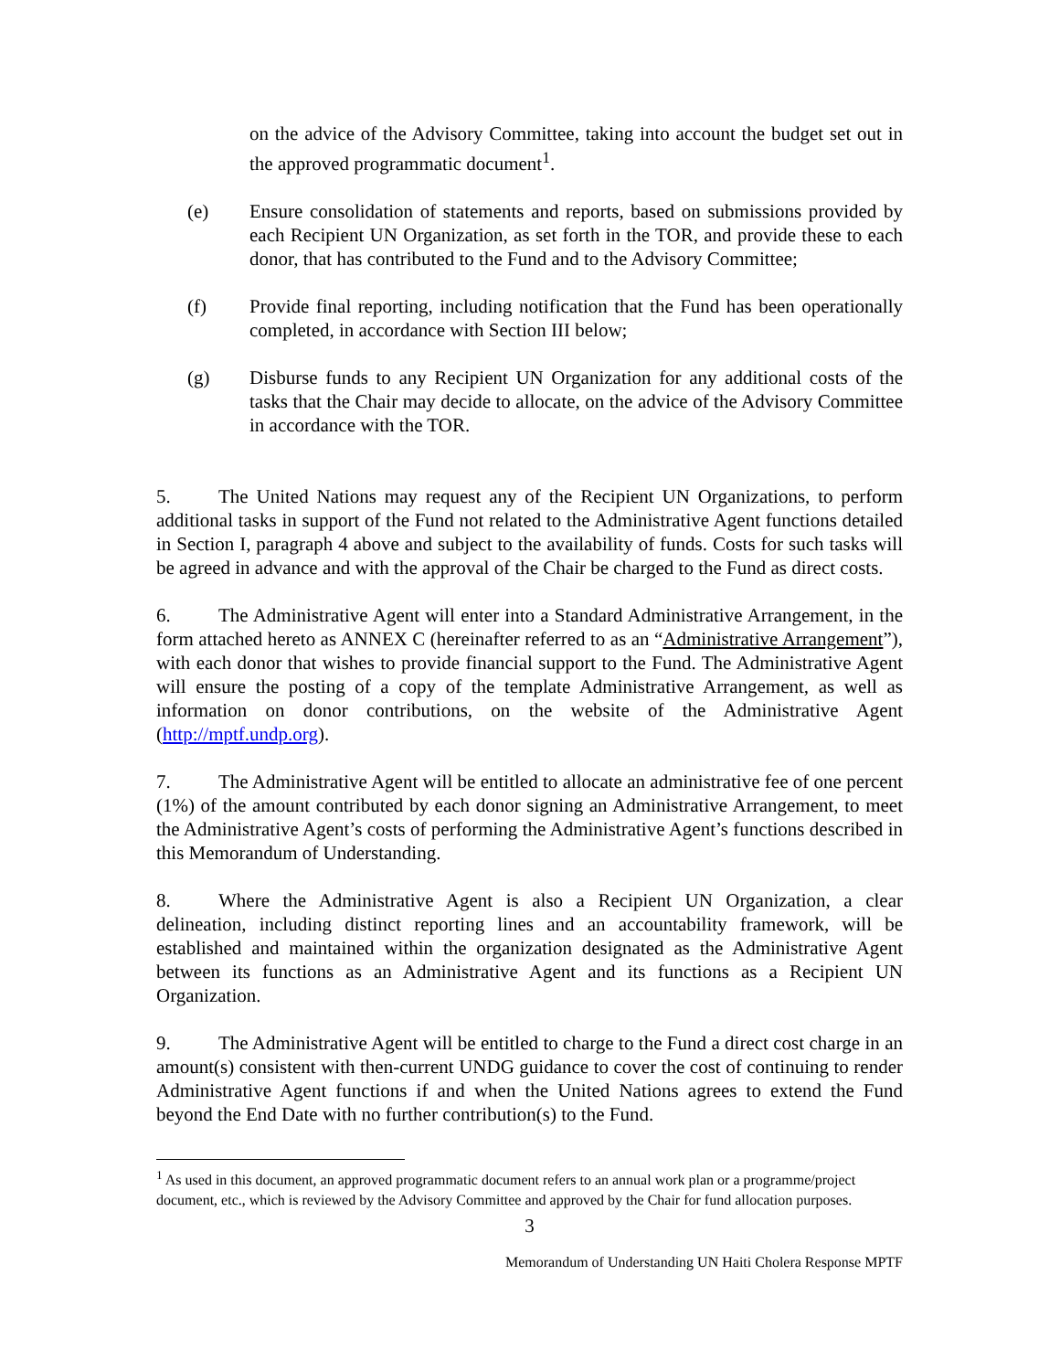on the advice of the Advisory Committee, taking into account the budget set out in the approved programmatic document<sup>1</sup>.
(e) Ensure consolidation of statements and reports, based on submissions provided by each Recipient UN Organization, as set forth in the TOR, and provide these to each donor, that has contributed to the Fund and to the Advisory Committee;
(f) Provide final reporting, including notification that the Fund has been operationally completed, in accordance with Section III below;
(g) Disburse funds to any Recipient UN Organization for any additional costs of the tasks that the Chair may decide to allocate, on the advice of the Advisory Committee in accordance with the TOR.
5. The United Nations may request any of the Recipient UN Organizations, to perform additional tasks in support of the Fund not related to the Administrative Agent functions detailed in Section I, paragraph 4 above and subject to the availability of funds. Costs for such tasks will be agreed in advance and with the approval of the Chair be charged to the Fund as direct costs.
6. The Administrative Agent will enter into a Standard Administrative Arrangement, in the form attached hereto as ANNEX C (hereinafter referred to as an “Administrative Arrangement”), with each donor that wishes to provide financial support to the Fund. The Administrative Agent will ensure the posting of a copy of the template Administrative Arrangement, as well as information on donor contributions, on the website of the Administrative Agent (http://mptf.undp.org).
7. The Administrative Agent will be entitled to allocate an administrative fee of one percent (1%) of the amount contributed by each donor signing an Administrative Arrangement, to meet the Administrative Agent’s costs of performing the Administrative Agent’s functions described in this Memorandum of Understanding.
8. Where the Administrative Agent is also a Recipient UN Organization, a clear delineation, including distinct reporting lines and an accountability framework, will be established and maintained within the organization designated as the Administrative Agent between its functions as an Administrative Agent and its functions as a Recipient UN Organization.
9. The Administrative Agent will be entitled to charge to the Fund a direct cost charge in an amount(s) consistent with then-current UNDG guidance to cover the cost of continuing to render Administrative Agent functions if and when the United Nations agrees to extend the Fund beyond the End Date with no further contribution(s) to the Fund.
<sup>1</sup> As used in this document, an approved programmatic document refers to an annual work plan or a programme/project document, etc., which is reviewed by the Advisory Committee and approved by the Chair for fund allocation purposes.
3
Memorandum of Understanding UN Haiti Cholera Response MPTF